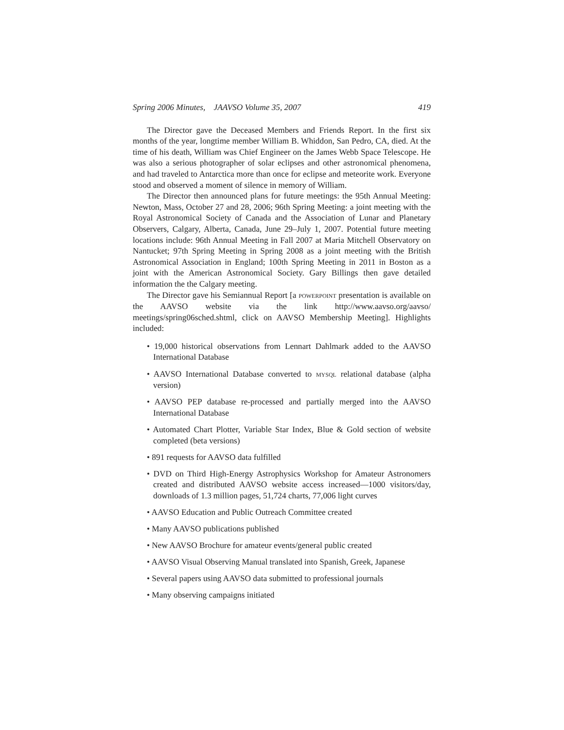Spring 2006 Minutes, JAAVSO Volume 35, 2007 419
The Director gave the Deceased Members and Friends Report. In the first six months of the year, longtime member William B. Whiddon, San Pedro, CA, died. At the time of his death, William was Chief Engineer on the James Webb Space Telescope. He was also a serious photographer of solar eclipses and other astronomical phenomena, and had traveled to Antarctica more than once for eclipse and meteorite work. Everyone stood and observed a moment of silence in memory of William.
The Director then announced plans for future meetings: the 95th Annual Meeting: Newton, Mass, October 27 and 28, 2006; 96th Spring Meeting: a joint meeting with the Royal Astronomical Society of Canada and the Association of Lunar and Planetary Observers, Calgary, Alberta, Canada, June 29–July 1, 2007. Potential future meeting locations include: 96th Annual Meeting in Fall 2007 at Maria Mitchell Observatory on Nantucket; 97th Spring Meeting in Spring 2008 as a joint meeting with the British Astronomical Association in England; 100th Spring Meeting in 2011 in Boston as a joint with the American Astronomical Society. Gary Billings then gave detailed information the the Calgary meeting.
The Director gave his Semiannual Report [a POWERPOINT presentation is available on the AAVSO website via the link http://www.aavso.org/aavso/ meetings/spring06sched.shtml, click on AAVSO Membership Meeting]. Highlights included:
• 19,000 historical observations from Lennart Dahlmark added to the AAVSO International Database
• AAVSO International Database converted to MYSQL relational database (alpha version)
• AAVSO PEP database re-processed and partially merged into the AAVSO International Database
• Automated Chart Plotter, Variable Star Index, Blue & Gold section of website completed (beta versions)
• 891 requests for AAVSO data fulfilled
• DVD on Third High-Energy Astrophysics Workshop for Amateur Astronomers created and distributed AAVSO website access increased—1000 visitors/day, downloads of 1.3 million pages, 51,724 charts, 77,006 light curves
• AAVSO Education and Public Outreach Committee created
• Many AAVSO publications published
• New AAVSO Brochure for amateur events/general public created
• AAVSO Visual Observing Manual translated into Spanish, Greek, Japanese
• Several papers using AAVSO data submitted to professional journals
• Many observing campaigns initiated